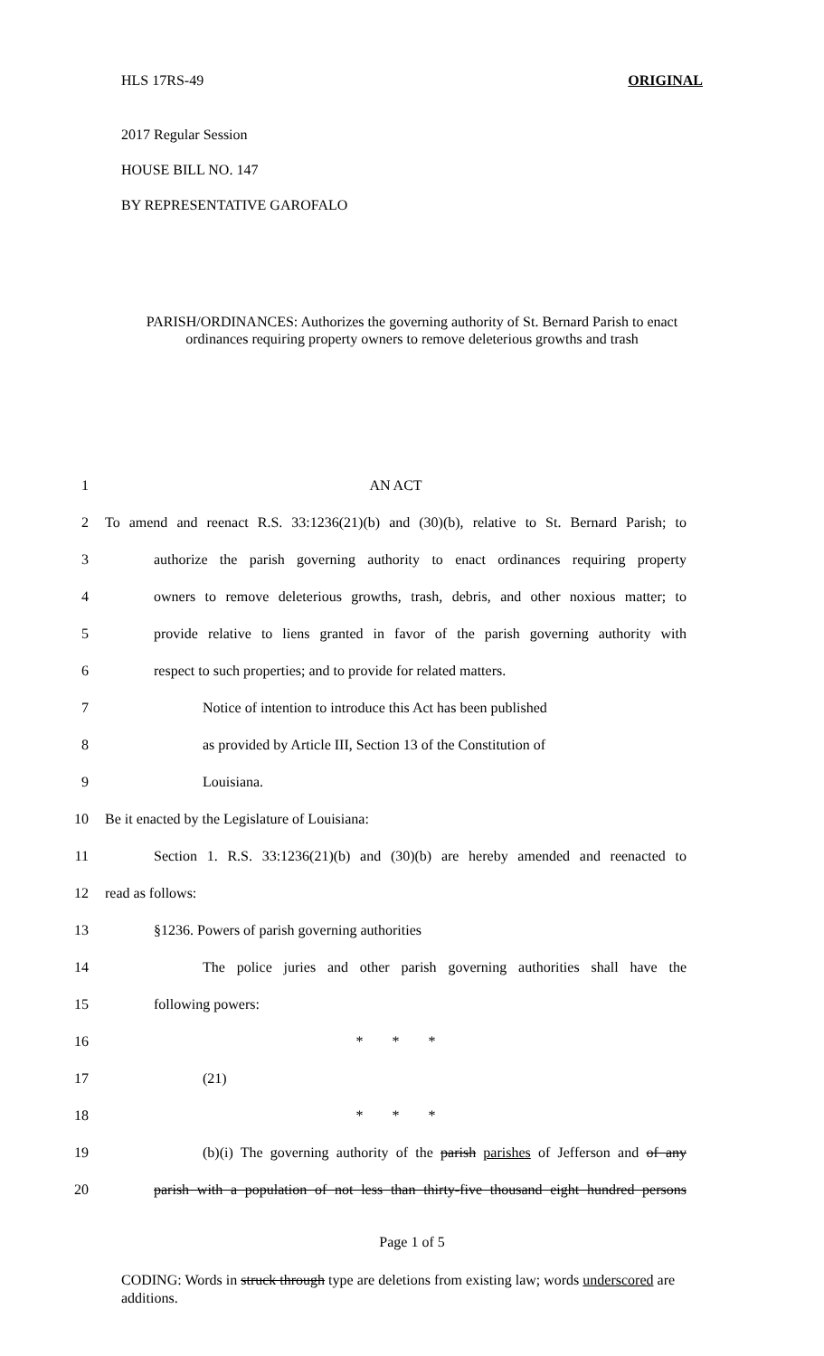HLS 17RS-49 ORIGINAL
2017 Regular Session
HOUSE BILL NO. 147
BY REPRESENTATIVE GAROFALO
PARISH/ORDINANCES: Authorizes the governing authority of St. Bernard Parish to enact
ordinances requiring property owners to remove deleterious growths and trash
1 AN ACT
2 To amend and reenact R.S. 33:1236(21)(b) and (30)(b), relative to St. Bernard Parish; to
3 authorize the parish governing authority to enact ordinances requiring property
4 owners to remove deleterious growths, trash, debris, and other noxious matter; to
5 provide relative to liens granted in favor of the parish governing authority with
6 respect to such properties; and to provide for related matters.
7 Notice of intention to introduce this Act has been published
8 as provided by Article III, Section 13 of the Constitution of
9 Louisiana.
10 Be it enacted by the Legislature of Louisiana:
11 Section 1. R.S. 33:1236(21)(b) and (30)(b) are hereby amended and reenacted to
12 read as follows:
13 §1236. Powers of parish governing authorities
14 The police juries and other parish governing authorities shall have the
15 following powers:
16 * * *
17 (21)
18 * * *
19 (b)(i) The governing authority of the parish parishes of Jefferson and of any
20 parish with a population of not less than thirty-five thousand eight hundred persons
Page 1 of 5
CODING: Words in struck through type are deletions from existing law; words underscored are additions.